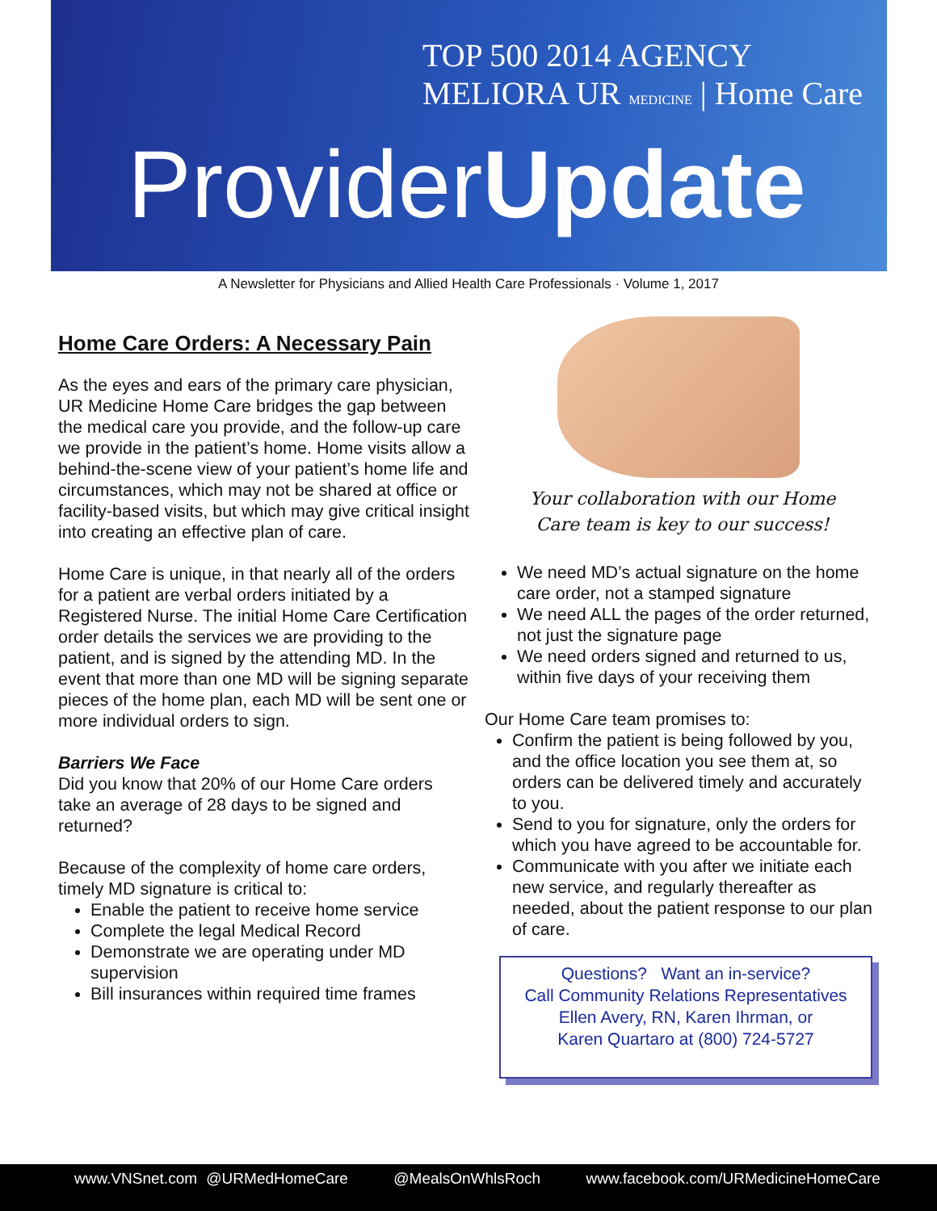TOP 500 2014 AGENCY MELIORA UR MEDICINE | Home Care
ProviderUpdate
A Newsletter for Physicians and Allied Health Care Professionals · Volume 1, 2017
Home Care Orders: A Necessary Pain
As the eyes and ears of the primary care physician, UR Medicine Home Care bridges the gap between the medical care you provide, and the follow-up care we provide in the patient’s home. Home visits allow a behind-the-scene view of your patient’s home life and circumstances, which may not be shared at office or facility-based visits, but which may give critical insight into creating an effective plan of care.
Home Care is unique, in that nearly all of the orders for a patient are verbal orders initiated by a Registered Nurse. The initial Home Care Certification order details the services we are providing to the patient, and is signed by the attending MD. In the event that more than one MD will be signing separate pieces of the home plan, each MD will be sent one or more individual orders to sign.
Barriers We Face
Did you know that 20% of our Home Care orders take an average of 28 days to be signed and returned?
Because of the complexity of home care orders, timely MD signature is critical to:
Enable the patient to receive home service
Complete the legal Medical Record
Demonstrate we are operating under MD supervision
Bill insurances within required time frames
Your collaboration with our Home
Care team is key to our success!
We need MD’s actual signature on the home care order, not a stamped signature
We need ALL the pages of the order returned, not just the signature page
We need orders signed and returned to us, within five days of your receiving them
Our Home Care team promises to:
Confirm the patient is being followed by you, and the office location you see them at, so orders can be delivered timely and accurately to you.
Send to you for signature, only the orders for which you have agreed to be accountable for.
Communicate with you after we initiate each new service, and regularly thereafter as needed, about the patient response to our plan of care.
Questions? Want an in-service?
Call Community Relations Representatives
Ellen Avery, RN, Karen Ihrman, or
Karen Quartaro at (800) 724-5727
www.VNSnet.com @URMedHomeCare @MealsOnWhlsRoch www.facebook.com/URMedicineHomeCare